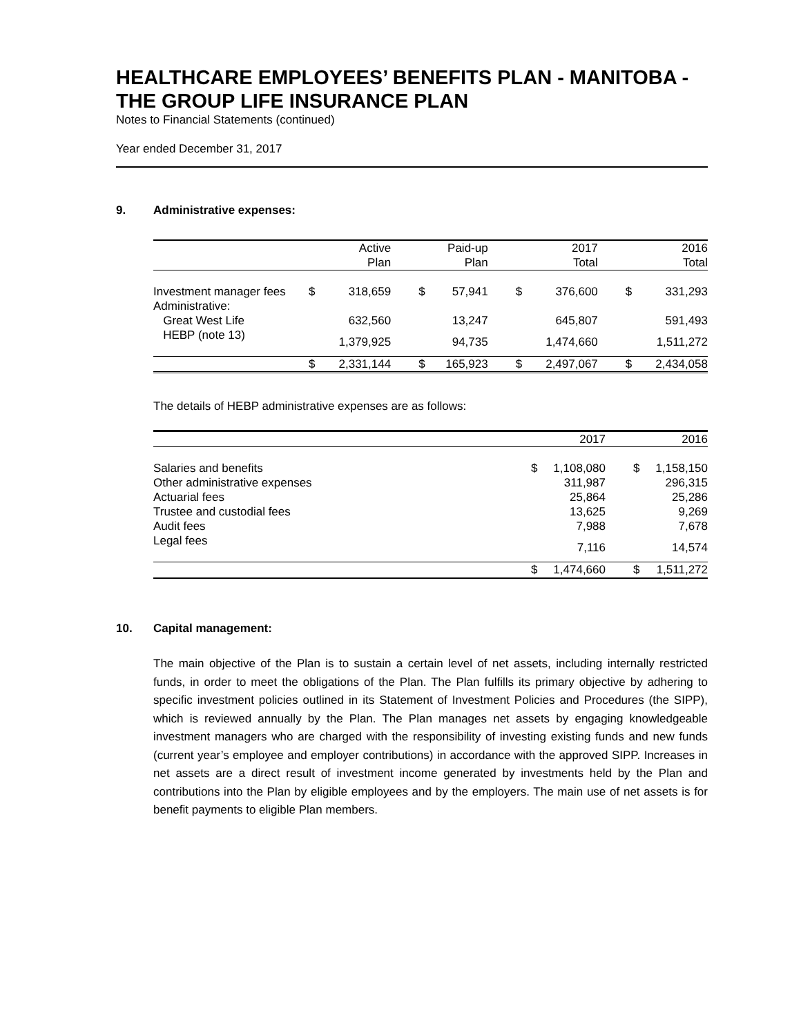HEALTHCARE EMPLOYEES’ BENEFITS PLAN - MANITOBA - THE GROUP LIFE INSURANCE PLAN
Notes to Financial Statements (continued)
Year ended December 31, 2017
9. Administrative expenses:
| | | Active Plan | | Paid-up Plan | | 2017 Total | | 2016 Total |
| --- | --- | --- | --- | --- | --- | --- | --- | --- |
| Investment manager fees | $ | 318,659 | $ | 57,941 | $ | 376,600 | $ | 331,293 |
| Administrative: | | | | | | | | |
| Great West Life | | 632,560 | | 13,247 | | 645,807 | | 591,493 |
| HEBP (note 13) | | 1,379,925 | | 94,735 | | 1,474,660 | | 1,511,272 |
| | $ | 2,331,144 | $ | 165,923 | $ | 2,497,067 | $ | 2,434,058 |
The details of HEBP administrative expenses are as follows:
| | | 2017 | | 2016 |
| --- | --- | --- | --- | --- |
| Salaries and benefits | $ | 1,108,080 | $ | 1,158,150 |
| Other administrative expenses | | 311,987 | | 296,315 |
| Actuarial fees | | 25,864 | | 25,286 |
| Trustee and custodial fees | | 13,625 | | 9,269 |
| Audit fees | | 7,988 | | 7,678 |
| Legal fees | | 7,116 | | 14,574 |
| | $ | 1,474,660 | $ | 1,511,272 |
10. Capital management:
The main objective of the Plan is to sustain a certain level of net assets, including internally restricted funds, in order to meet the obligations of the Plan. The Plan fulfills its primary objective by adhering to specific investment policies outlined in its Statement of Investment Policies and Procedures (the SIPP), which is reviewed annually by the Plan. The Plan manages net assets by engaging knowledgeable investment managers who are charged with the responsibility of investing existing funds and new funds (current year’s employee and employer contributions) in accordance with the approved SIPP. Increases in net assets are a direct result of investment income generated by investments held by the Plan and contributions into the Plan by eligible employees and by the employers. The main use of net assets is for benefit payments to eligible Plan members.